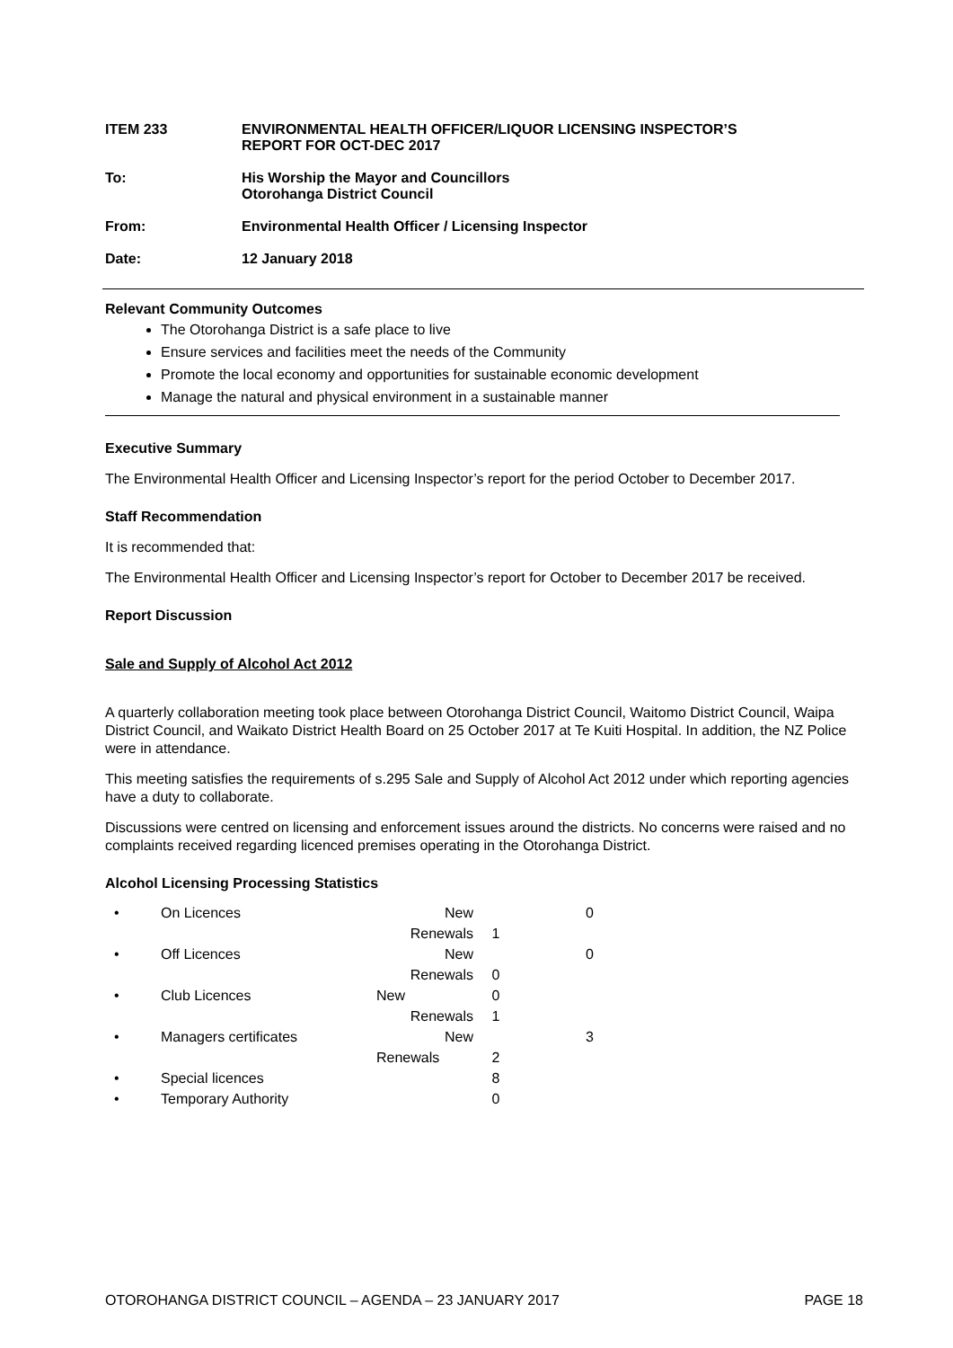ITEM 233 ENVIRONMENTAL HEALTH OFFICER/LIQUOR LICENSING INSPECTOR’S
REPORT FOR OCT-DEC 2017
To: His Worship the Mayor and Councillors
Otorohanga District Council
From: Environmental Health Officer / Licensing Inspector
Date: 12 January 2018
Relevant Community Outcomes
The Otorohanga District is a safe place to live
Ensure services and facilities meet the needs of the Community
Promote the local economy and opportunities for sustainable economic development
Manage the natural and physical environment in a sustainable manner
Executive Summary
The Environmental Health Officer and Licensing Inspector’s report for the period October to December 2017.
Staff Recommendation
It is recommended that:
The Environmental Health Officer and Licensing Inspector’s report for October to December 2017 be received.
Report Discussion
Sale and Supply of Alcohol Act 2012
A quarterly collaboration meeting took place between Otorohanga District Council, Waitomo District Council, Waipa District Council, and Waikato District Health Board on 25 October 2017 at Te Kuiti Hospital. In addition, the NZ Police were in attendance.
This meeting satisfies the requirements of s.295 Sale and Supply of Alcohol Act 2012 under which reporting agencies have a duty to collaborate.
Discussions were centred on licensing and enforcement issues around the districts. No concerns were raised and no complaints received regarding licenced premises operating in the Otorohanga District.
Alcohol Licensing Processing Statistics
| • | On Licences | New | | 0 |
| | | Renewals | 1 | |
| • | Off Licences | New | | 0 |
| | | Renewals | 0 | |
| • | Club Licences | New | 0 | |
| | | Renewals | 1 | |
| • | Managers certificates | New | | 3 |
| | | Renewals | 2 | |
| • | Special licences | | 8 | |
| • | Temporary Authority | | 0 | |
OTOROHANGA DISTRICT COUNCIL – AGENDA – 23 JANUARY 2017 PAGE 18